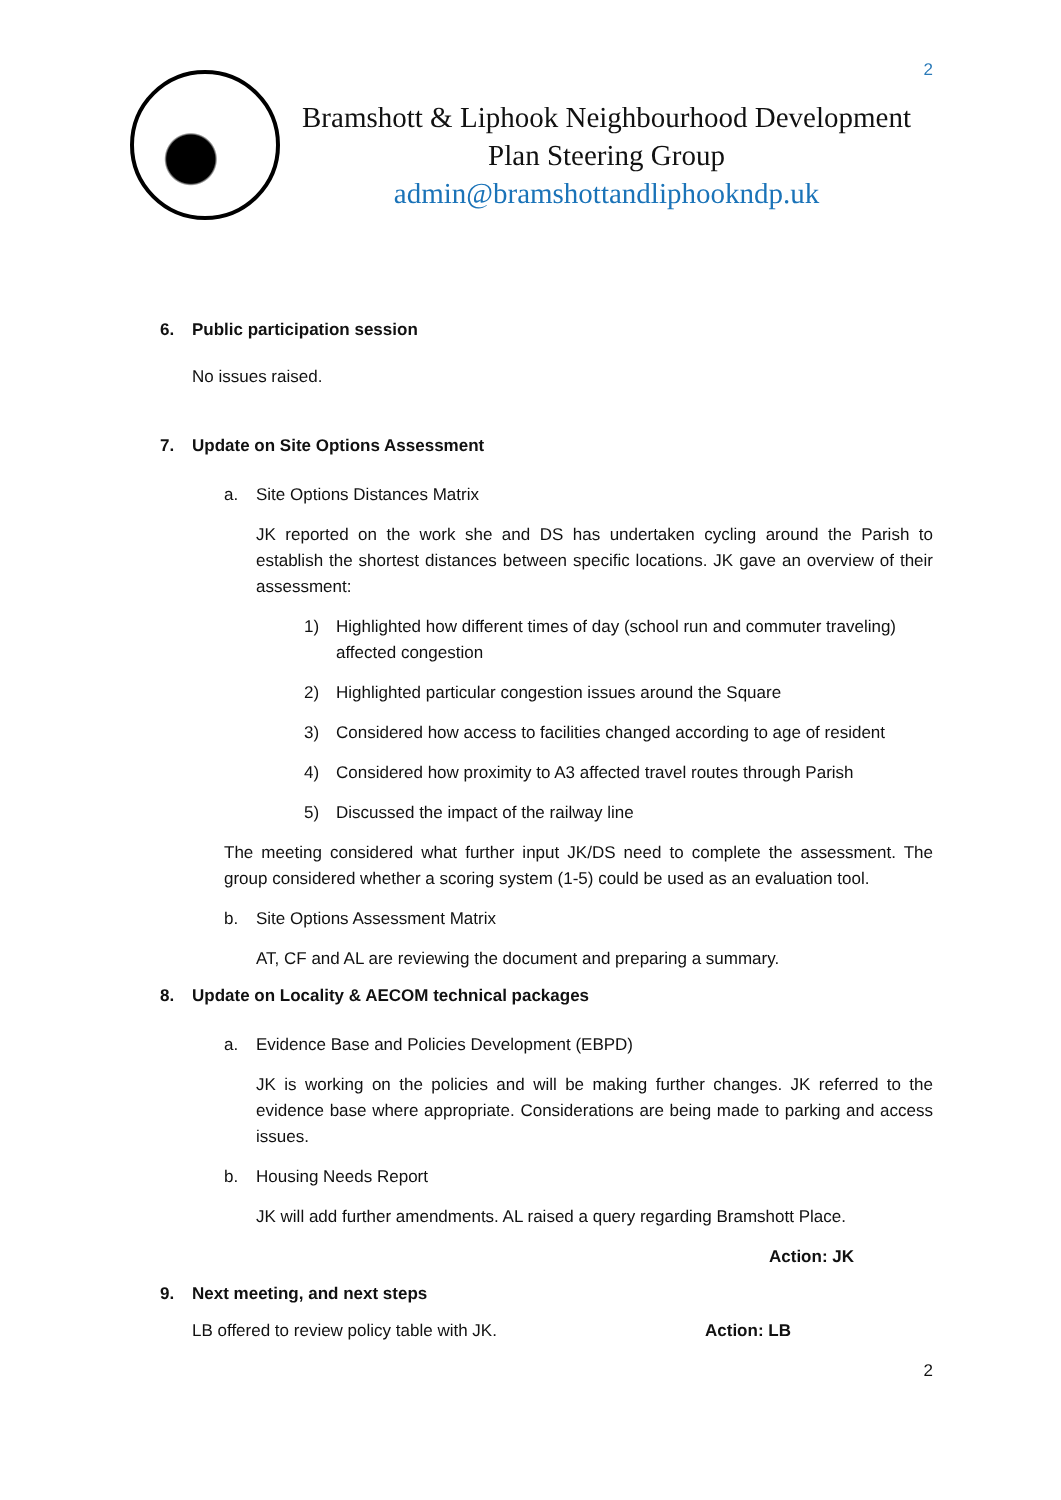2
Bramshott & Liphook Neighbourhood Development
Plan Steering Group
admin@bramshottandliphookndp.uk
6. Public participation session
No issues raised.
7. Update on Site Options Assessment
a. Site Options Distances Matrix
JK reported on the work she and DS has undertaken cycling around the Parish to establish the shortest distances between specific locations. JK gave an overview of their assessment:
1) Highlighted how different times of day (school run and commuter traveling) affected congestion
2) Highlighted particular congestion issues around the Square
3) Considered how access to facilities changed according to age of resident
4) Considered how proximity to A3 affected travel routes through Parish
5) Discussed the impact of the railway line
The meeting considered what further input JK/DS need to complete the assessment. The group considered whether a scoring system (1-5) could be used as an evaluation tool.
b. Site Options Assessment Matrix
AT, CF and AL are reviewing the document and preparing a summary.
8. Update on Locality & AECOM technical packages
a. Evidence Base and Policies Development (EBPD)
JK is working on the policies and will be making further changes. JK referred to the evidence base where appropriate. Considerations are being made to parking and access issues.
b. Housing Needs Report
JK will add further amendments. AL raised a query regarding Bramshott Place.
Action: JK
9. Next meeting, and next steps
LB offered to review policy table with JK. Action: LB
2